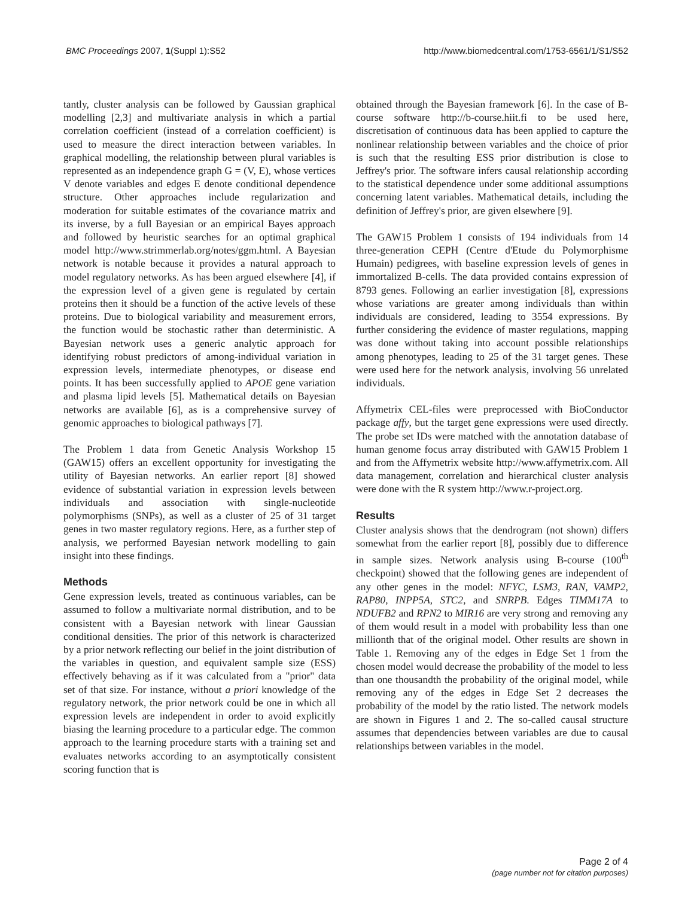BMC Proceedings 2007, 1(Suppl 1):S52 http://www.biomedcentral.com/1753-6561/1/S1/S52
tantly, cluster analysis can be followed by Gaussian graphical modelling [2,3] and multivariate analysis in which a partial correlation coefficient (instead of a correlation coefficient) is used to measure the direct interaction between variables. In graphical modelling, the relationship between plural variables is represented as an independence graph G = (V, E), whose vertices V denote variables and edges E denote conditional dependence structure. Other approaches include regularization and moderation for suitable estimates of the covariance matrix and its inverse, by a full Bayesian or an empirical Bayes approach and followed by heuristic searches for an optimal graphical model http://www.strimmerlab.org/notes/ggm.html. A Bayesian network is notable because it provides a natural approach to model regulatory networks. As has been argued elsewhere [4], if the expression level of a given gene is regulated by certain proteins then it should be a function of the active levels of these proteins. Due to biological variability and measurement errors, the function would be stochastic rather than deterministic. A Bayesian network uses a generic analytic approach for identifying robust predictors of among-individual variation in expression levels, intermediate phenotypes, or disease end points. It has been successfully applied to APOE gene variation and plasma lipid levels [5]. Mathematical details on Bayesian networks are available [6], as is a comprehensive survey of genomic approaches to biological pathways [7].
The Problem 1 data from Genetic Analysis Workshop 15 (GAW15) offers an excellent opportunity for investigating the utility of Bayesian networks. An earlier report [8] showed evidence of substantial variation in expression levels between individuals and association with single-nucleotide polymorphisms (SNPs), as well as a cluster of 25 of 31 target genes in two master regulatory regions. Here, as a further step of analysis, we performed Bayesian network modelling to gain insight into these findings.
Methods
Gene expression levels, treated as continuous variables, can be assumed to follow a multivariate normal distribution, and to be consistent with a Bayesian network with linear Gaussian conditional densities. The prior of this network is characterized by a prior network reflecting our belief in the joint distribution of the variables in question, and equivalent sample size (ESS) effectively behaving as if it was calculated from a "prior" data set of that size. For instance, without a priori knowledge of the regulatory network, the prior network could be one in which all expression levels are independent in order to avoid explicitly biasing the learning procedure to a particular edge. The common approach to the learning procedure starts with a training set and evaluates networks according to an asymptotically consistent scoring function that is
obtained through the Bayesian framework [6]. In the case of B-course software http://b-course.hiit.fi to be used here, discretisation of continuous data has been applied to capture the nonlinear relationship between variables and the choice of prior is such that the resulting ESS prior distribution is close to Jeffrey's prior. The software infers causal relationship according to the statistical dependence under some additional assumptions concerning latent variables. Mathematical details, including the definition of Jeffrey's prior, are given elsewhere [9].
The GAW15 Problem 1 consists of 194 individuals from 14 three-generation CEPH (Centre d'Etude du Polymorphisme Humain) pedigrees, with baseline expression levels of genes in immortalized B-cells. The data provided contains expression of 8793 genes. Following an earlier investigation [8], expressions whose variations are greater among individuals than within individuals are considered, leading to 3554 expressions. By further considering the evidence of master regulations, mapping was done without taking into account possible relationships among phenotypes, leading to 25 of the 31 target genes. These were used here for the network analysis, involving 56 unrelated individuals.
Affymetrix CEL-files were preprocessed with BioConductor package affy, but the target gene expressions were used directly. The probe set IDs were matched with the annotation database of human genome focus array distributed with GAW15 Problem 1 and from the Affymetrix website http://www.affymetrix.com. All data management, correlation and hierarchical cluster analysis were done with the R system http://www.r-project.org.
Results
Cluster analysis shows that the dendrogram (not shown) differs somewhat from the earlier report [8], possibly due to difference in sample sizes. Network analysis using B-course (100<sup>th</sup> checkpoint) showed that the following genes are independent of any other genes in the model: NFYC, LSM3, RAN, VAMP2, RAP80, INPP5A, STC2, and SNRPB. Edges TIMM17A to NDUFB2 and RPN2 to MIR16 are very strong and removing any of them would result in a model with probability less than one millionth that of the original model. Other results are shown in Table 1. Removing any of the edges in Edge Set 1 from the chosen model would decrease the probability of the model to less than one thousandth the probability of the original model, while removing any of the edges in Edge Set 2 decreases the probability of the model by the ratio listed. The network models are shown in Figures 1 and 2. The so-called causal structure assumes that dependencies between variables are due to causal relationships between variables in the model.
Page 2 of 4
(page number not for citation purposes)